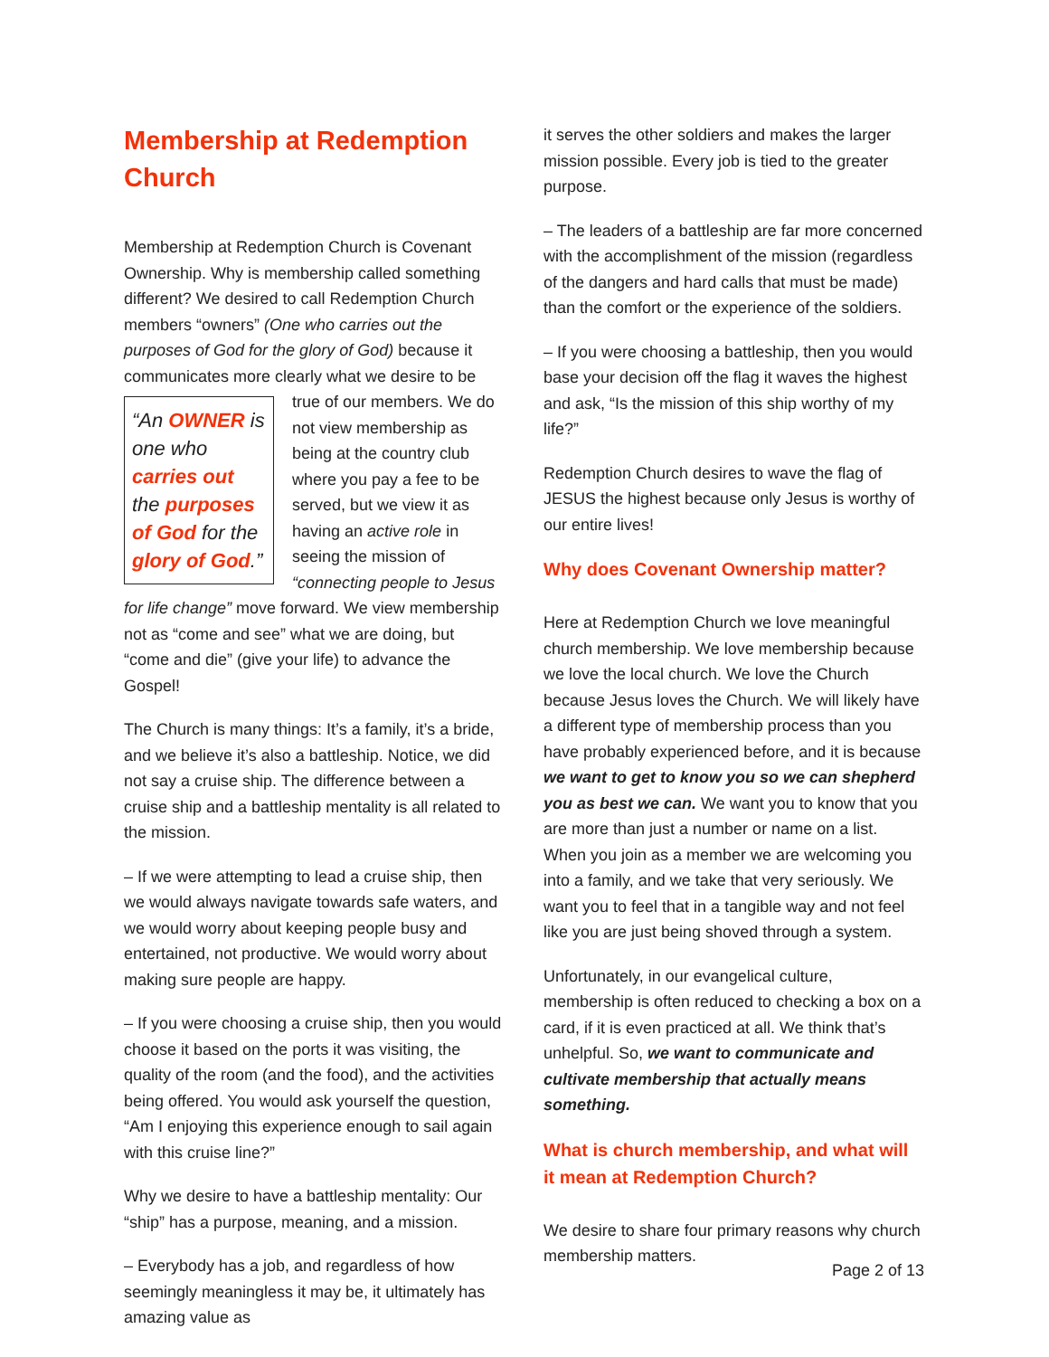Membership at Redemption Church
Membership at Redemption Church is Covenant Ownership. Why is membership called something different? We desired to call Redemption Church members “owners” (One who carries out the purposes of God for the glory of God) because it communicates more clearly what we desire to be true of our members. We do “An OWNER is one who carries out the purposes of God for the glory of God.” not view membership as being at the country club where you pay a fee to be served, but we view it as having an active role in seeing the mission of “connecting people to Jesus for life change” move forward. We view membership not as “come and see” what we are doing, but “come and die” (give your life) to advance the Gospel!
The Church is many things: It’s a family, it’s a bride, and we believe it’s also a battleship. Notice, we did not say a cruise ship. The difference between a cruise ship and a battleship mentality is all related to the mission.
– If we were attempting to lead a cruise ship, then we would always navigate towards safe waters, and we would worry about keeping people busy and entertained, not productive. We would worry about making sure people are happy.
– If you were choosing a cruise ship, then you would choose it based on the ports it was visiting, the quality of the room (and the food), and the activities being offered. You would ask yourself the question, “Am I enjoying this experience enough to sail again with this cruise line?”
Why we desire to have a battleship mentality: Our “ship” has a purpose, meaning, and a mission.
– Everybody has a job, and regardless of how seemingly meaningless it may be, it ultimately has amazing value as
it serves the other soldiers and makes the larger mission possible. Every job is tied to the greater purpose.
– The leaders of a battleship are far more concerned with the accomplishment of the mission (regardless of the dangers and hard calls that must be made) than the comfort or the experience of the soldiers.
– If you were choosing a battleship, then you would base your decision off the flag it waves the highest and ask, “Is the mission of this ship worthy of my life?”
Redemption Church desires to wave the flag of JESUS the highest because only Jesus is worthy of our entire lives!
Why does Covenant Ownership matter?
Here at Redemption Church we love meaningful church membership. We love membership because we love the local church. We love the Church because Jesus loves the Church. We will likely have a different type of membership process than you have probably experienced before, and it is because we want to get to know you so we can shepherd you as best we can. We want you to know that you are more than just a number or name on a list. When you join as a member we are welcoming you into a family, and we take that very seriously. We want you to feel that in a tangible way and not feel like you are just being shoved through a system.
Unfortunately, in our evangelical culture, membership is often reduced to checking a box on a card, if it is even practiced at all. We think that’s unhelpful. So, we want to communicate and cultivate membership that actually means something.
What is church membership, and what will it mean at Redemption Church?
We desire to share four primary reasons why church membership matters.
Page 2 of 13